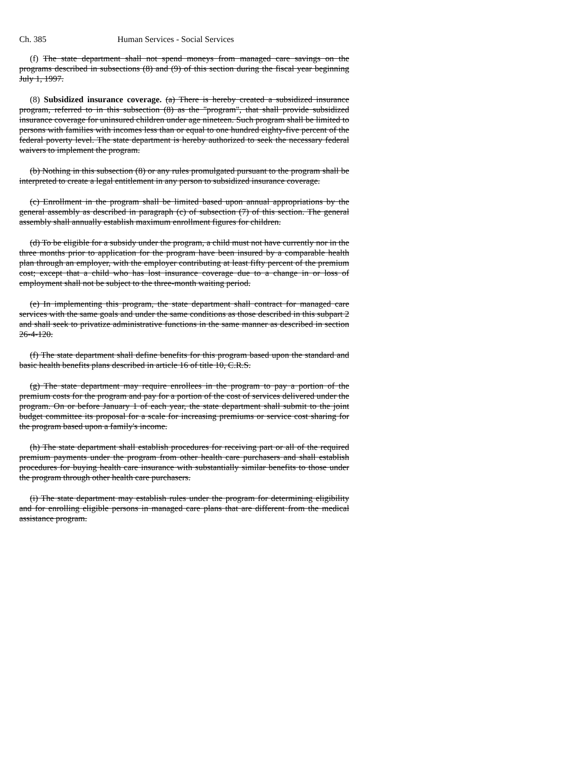Ch. 385 Human Services - Social Services
(f) The state department shall not spend moneys from managed care savings on the programs described in subsections (8) and (9) of this section during the fiscal year beginning July 1, 1997.
(8) Subsidized insurance coverage. (a) There is hereby created a subsidized insurance program, referred to in this subsection (8) as the "program", that shall provide subsidized insurance coverage for uninsured children under age nineteen. Such program shall be limited to persons with families with incomes less than or equal to one hundred eighty-five percent of the federal poverty level. The state department is hereby authorized to seek the necessary federal waivers to implement the program.
(b) Nothing in this subsection (8) or any rules promulgated pursuant to the program shall be interpreted to create a legal entitlement in any person to subsidized insurance coverage.
(c) Enrollment in the program shall be limited based upon annual appropriations by the general assembly as described in paragraph (c) of subsection (7) of this section. The general assembly shall annually establish maximum enrollment figures for children.
(d) To be eligible for a subsidy under the program, a child must not have currently nor in the three months prior to application for the program have been insured by a comparable health plan through an employer, with the employer contributing at least fifty percent of the premium cost; except that a child who has lost insurance coverage due to a change in or loss of employment shall not be subject to the three-month waiting period.
(e) In implementing this program, the state department shall contract for managed care services with the same goals and under the same conditions as those described in this subpart 2 and shall seek to privatize administrative functions in the same manner as described in section 26-4-120.
(f) The state department shall define benefits for this program based upon the standard and basic health benefits plans described in article 16 of title 10, C.R.S.
(g) The state department may require enrollees in the program to pay a portion of the premium costs for the program and pay for a portion of the cost of services delivered under the program. On or before January 1 of each year, the state department shall submit to the joint budget committee its proposal for a scale for increasing premiums or service cost sharing for the program based upon a family's income.
(h) The state department shall establish procedures for receiving part or all of the required premium payments under the program from other health care purchasers and shall establish procedures for buying health care insurance with substantially similar benefits to those under the program through other health care purchasers.
(i) The state department may establish rules under the program for determining eligibility and for enrolling eligible persons in managed care plans that are different from the medical assistance program.